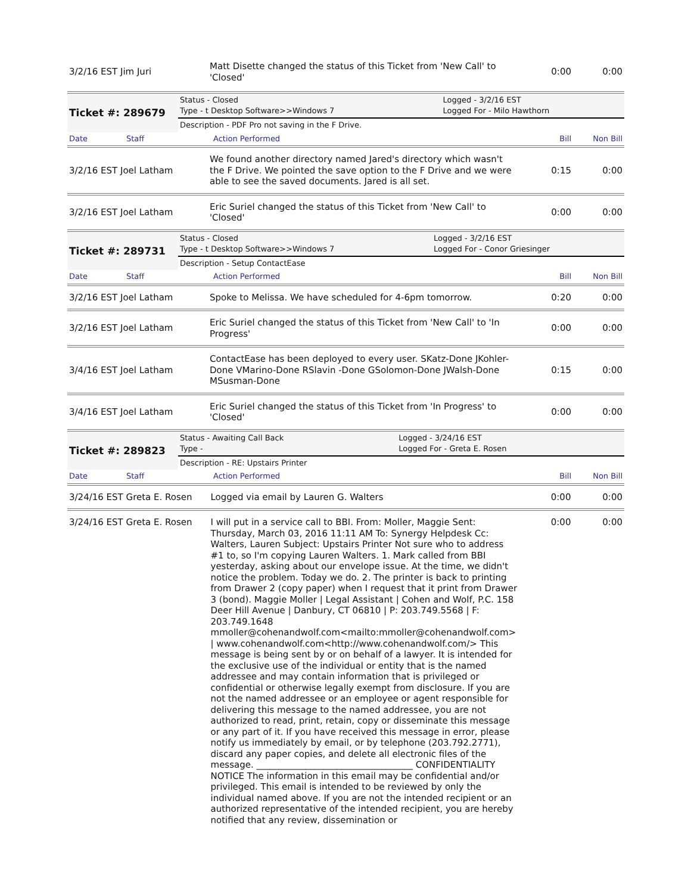| 3/2/16 EST Jim Juri | Matt Disette changed the status of this Ticket from 'New Call' to 'Closed' | 0:00 | 0:00 |
| Ticket #: 289679 | Status - Closed Type - t Desktop Software>>Windows 7 | Logged - 3/2/16 EST Logged For - Milo Hawthorn |
| | Description - PDF Pro not saving in the F Drive. | |
| Date | Staff | Action Performed | Bill | Non Bill |
| 3/2/16 EST Joel Latham | We found another directory named Jared's directory which wasn't the F Drive. We pointed the save option to the F Drive and we were able to see the saved documents. Jared is all set. | 0:15 | 0:00 |
| 3/2/16 EST Joel Latham | Eric Suriel changed the status of this Ticket from 'New Call' to 'Closed' | 0:00 | 0:00 |
| Ticket #: 289731 | Status - Closed Type - t Desktop Software>>Windows 7 | Logged - 3/2/16 EST Logged For - Conor Griesinger |
| | Description - Setup ContactEase | |
| Date | Staff | Action Performed | Bill | Non Bill |
| 3/2/16 EST Joel Latham | Spoke to Melissa. We have scheduled for 4-6pm tomorrow. | 0:20 | 0:00 |
| 3/2/16 EST Joel Latham | Eric Suriel changed the status of this Ticket from 'New Call' to 'In Progress' | 0:00 | 0:00 |
| 3/4/16 EST Joel Latham | ContactEase has been deployed to every user. SKatz-Done JKohler-Done VMarino-Done RSlavin -Done GSolomon-Done JWalsh-Done MSusman-Done | 0:15 | 0:00 |
| 3/4/16 EST Joel Latham | Eric Suriel changed the status of this Ticket from 'In Progress' to 'Closed' | 0:00 | 0:00 |
| Ticket #: 289823 | Status - Awaiting Call Back Type - | Logged - 3/24/16 EST Logged For - Greta E. Rosen |
| | Description - RE: Upstairs Printer | |
| Date | Staff | Action Performed | Bill | Non Bill |
| 3/24/16 EST Greta E. Rosen | Logged via email by Lauren G. Walters | 0:00 | 0:00 |
| 3/24/16 EST Greta E. Rosen | I will put in a service call to BBI. From: Moller, Maggie Sent: Thursday, March 03, 2016 11:11 AM To: Synergy Helpdesk Cc: Walters, Lauren Subject: Upstairs Printer Not sure who to address #1 to, so I'm copying Lauren Walters. 1. Mark called from BBI yesterday, asking about our envelope issue. At the time, we didn't notice the problem. Today we do. 2. The printer is back to printing from Drawer 2 (copy paper) when I request that it print from Drawer 3 (bond). Maggie Moller / Legal Assistant / Cohen and Wolf, P.C. 158 Deer Hill Avenue / Danbury, CT 06810 / P: 203.749.5568 / F: 203.749.1648 mmoller@cohenandwolf.com<mailto:mmoller@cohenandwolf.com> / www.cohenandwolf.com<http://www.cohenandwolf.com/> This message is being sent by or on behalf of a lawyer. It is intended for the exclusive use of the individual or entity that is the named addressee and may contain information that is privileged or confidential or otherwise legally exempt from disclosure. If you are not the named addressee or an employee or agent responsible for delivering this message to the named addressee, you are not authorized to read, print, retain, copy or disseminate this message or any part of it. If you have received this message in error, please notify us immediately by email, or by telephone (203.792.2771), discard any paper copies, and delete all electronic files of the message. ___________________________________ CONFIDENTIALITY NOTICE The information in this email may be confidential and/or privileged. This email is intended to be reviewed by only the individual named above. If you are not the intended recipient or an authorized representative of the intended recipient, you are hereby notified that any review, dissemination or | 0:00 | 0:00 |